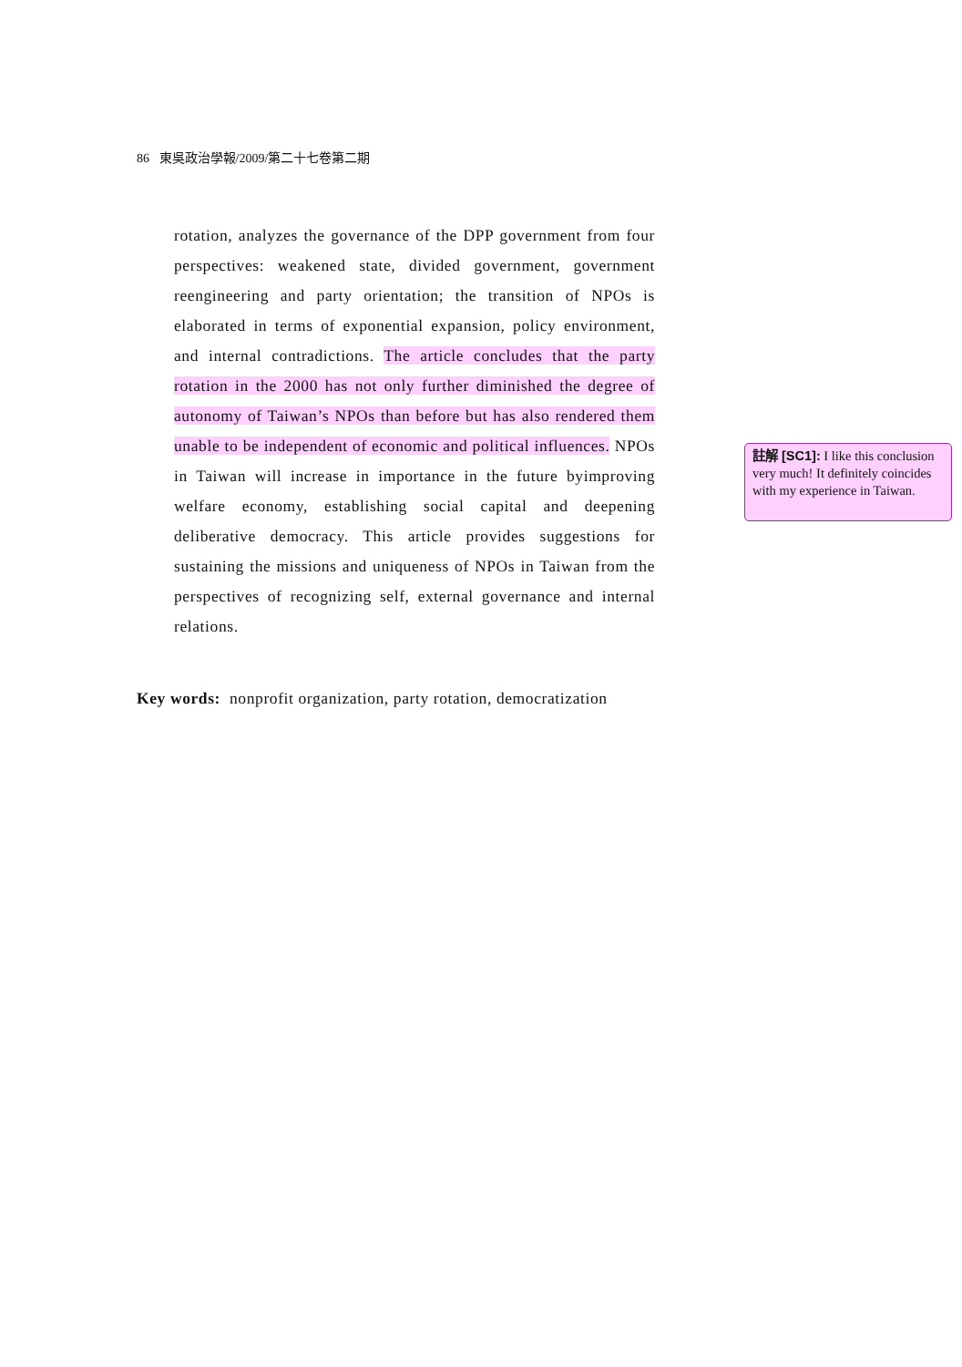86 東吳政治學報/2009/第二十七卷第二期
rotation, analyzes the governance of the DPP government from four perspectives: weakened state, divided government, government reengineering and party orientation; the transition of NPOs is elaborated in terms of exponential expansion, policy environment, and internal contradictions. The article concludes that the party rotation in the 2000 has not only further diminished the degree of autonomy of Taiwan’s NPOs than before but has also rendered them unable to be independent of economic and political influences. NPOs in Taiwan will increase in importance in the future byimproving welfare economy, establishing social capital and deepening deliberative democracy. This article provides suggestions for sustaining the missions and uniqueness of NPOs in Taiwan from the perspectives of recognizing self, external governance and internal relations.
註解 [SC1]: I like this conclusion very much! It definitely coincides with my experience in Taiwan.
Key words: nonprofit organization, party rotation, democratization